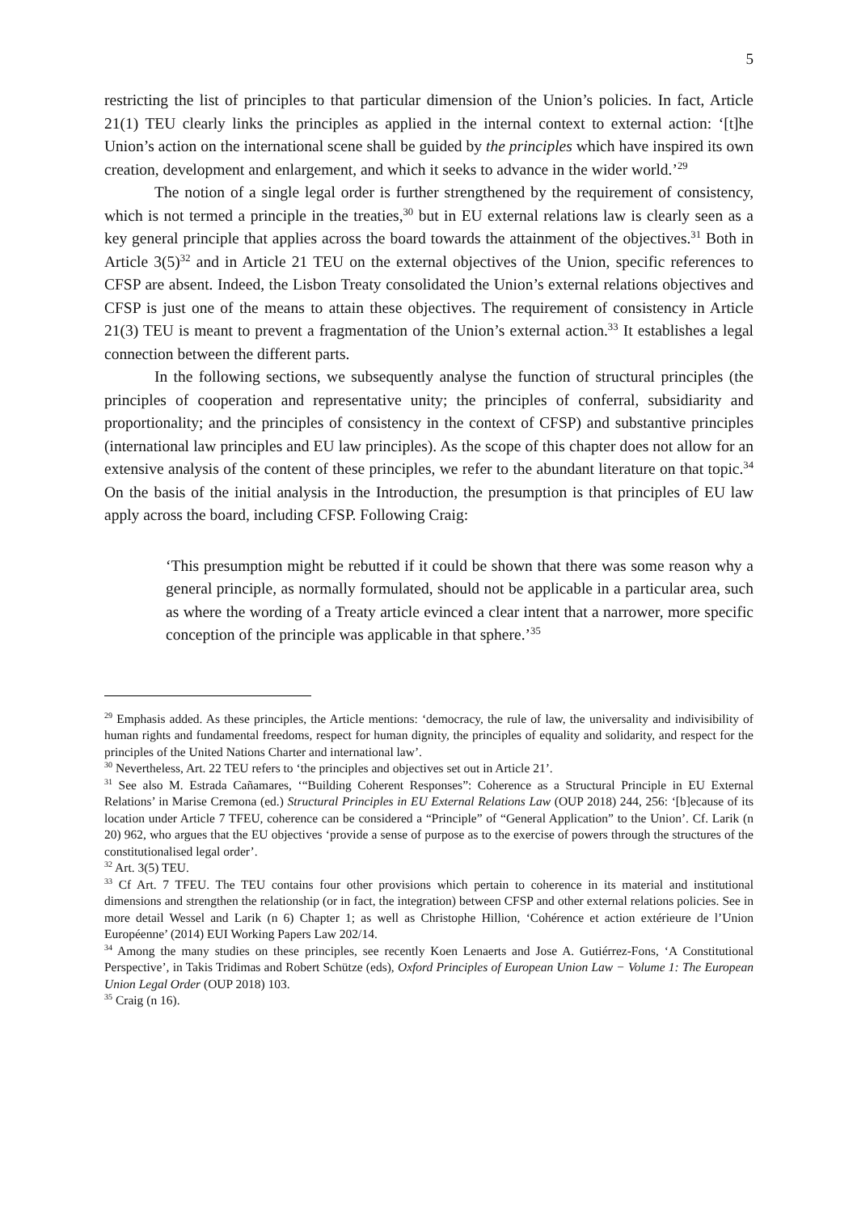5
restricting the list of principles to that particular dimension of the Union’s policies. In fact, Article 21(1) TEU clearly links the principles as applied in the internal context to external action: ‘[t]he Union’s action on the international scene shall be guided by the principles which have inspired its own creation, development and enlargement, and which it seeks to advance in the wider world.’<sup>29</sup>
The notion of a single legal order is further strengthened by the requirement of consistency, which is not termed a principle in the treaties,<sup>30</sup> but in EU external relations law is clearly seen as a key general principle that applies across the board towards the attainment of the objectives.<sup>31</sup> Both in Article 3(5)<sup>32</sup> and in Article 21 TEU on the external objectives of the Union, specific references to CFSP are absent. Indeed, the Lisbon Treaty consolidated the Union’s external relations objectives and CFSP is just one of the means to attain these objectives. The requirement of consistency in Article 21(3) TEU is meant to prevent a fragmentation of the Union’s external action.<sup>33</sup> It establishes a legal connection between the different parts.
In the following sections, we subsequently analyse the function of structural principles (the principles of cooperation and representative unity; the principles of conferral, subsidiarity and proportionality; and the principles of consistency in the context of CFSP) and substantive principles (international law principles and EU law principles). As the scope of this chapter does not allow for an extensive analysis of the content of these principles, we refer to the abundant literature on that topic.<sup>34</sup> On the basis of the initial analysis in the Introduction, the presumption is that principles of EU law apply across the board, including CFSP. Following Craig:
‘This presumption might be rebutted if it could be shown that there was some reason why a general principle, as normally formulated, should not be applicable in a particular area, such as where the wording of a Treaty article evinced a clear intent that a narrower, more specific conception of the principle was applicable in that sphere.’<sup>35</sup>
<sup>29</sup> Emphasis added. As these principles, the Article mentions: ‘democracy, the rule of law, the universality and indivisibility of human rights and fundamental freedoms, respect for human dignity, the principles of equality and solidarity, and respect for the principles of the United Nations Charter and international law’.
<sup>30</sup> Nevertheless, Art. 22 TEU refers to ‘the principles and objectives set out in Article 21’.
<sup>31</sup> See also M. Estrada Cañamares, ‘“Building Coherent Responses”: Coherence as a Structural Principle in EU External Relations’ in Marise Cremona (ed.) Structural Principles in EU External Relations Law (OUP 2018) 244, 256: ‘[b]ecause of its location under Article 7 TFEU, coherence can be considered a “Principle” of “General Application” to the Union’. Cf. Larik (n 20) 962, who argues that the EU objectives ‘provide a sense of purpose as to the exercise of powers through the structures of the constitutionalised legal order’.
<sup>32</sup> Art. 3(5) TEU.
<sup>33</sup> Cf Art. 7 TFEU. The TEU contains four other provisions which pertain to coherence in its material and institutional dimensions and strengthen the relationship (or in fact, the integration) between CFSP and other external relations policies. See in more detail Wessel and Larik (n 6) Chapter 1; as well as Christophe Hillion, ‘Cohérence et action extérieure de l’Union Européenne’ (2014) EUI Working Papers Law 202/14.
<sup>34</sup> Among the many studies on these principles, see recently Koen Lenaerts and Jose A. Gutiérrez-Fons, ‘A Constitutional Perspective’, in Takis Tridimas and Robert Schütze (eds), Oxford Principles of European Union Law − Volume 1: The European Union Legal Order (OUP 2018) 103.
<sup>35</sup> Craig (n 16).